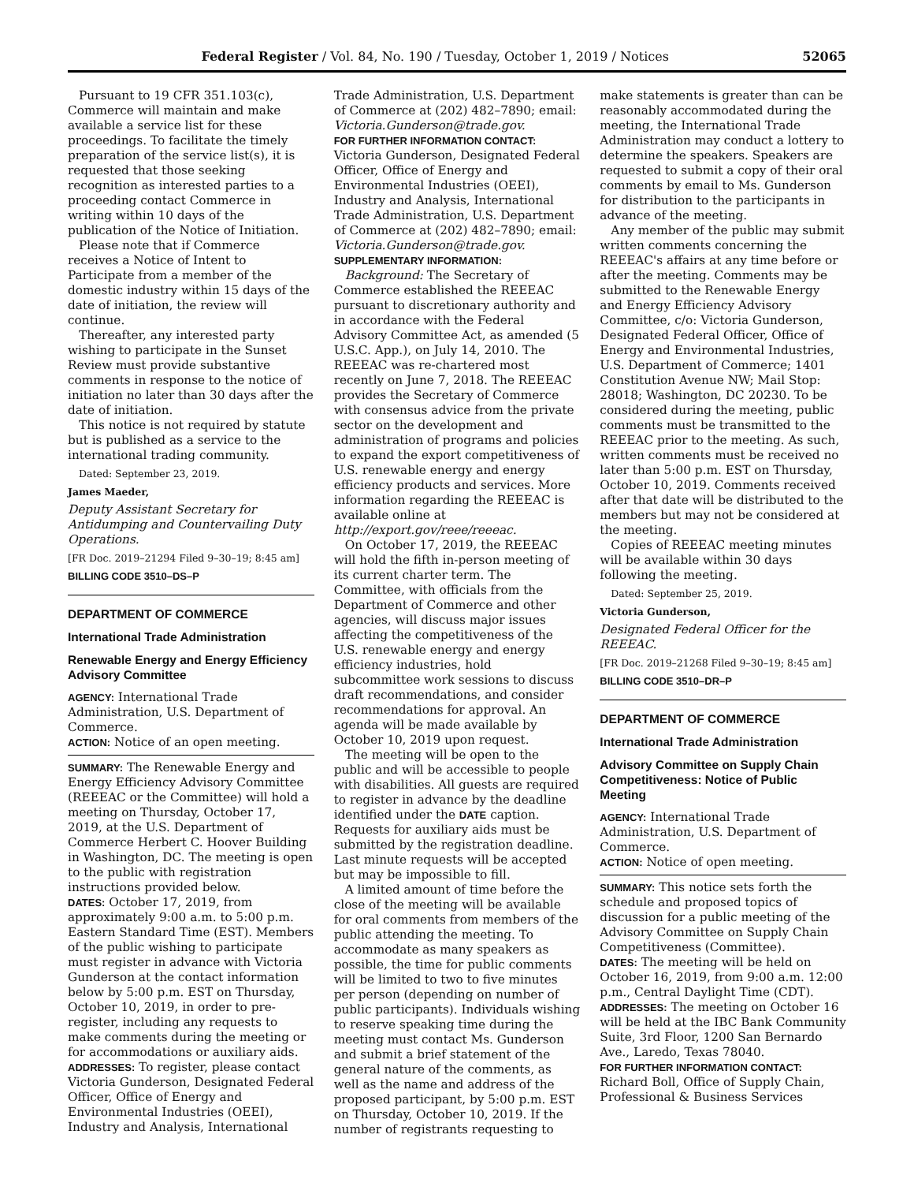Federal Register / Vol. 84, No. 190 / Tuesday, October 1, 2019 / Notices 52065
Pursuant to 19 CFR 351.103(c), Commerce will maintain and make available a service list for these proceedings. To facilitate the timely preparation of the service list(s), it is requested that those seeking recognition as interested parties to a proceeding contact Commerce in writing within 10 days of the publication of the Notice of Initiation.
Please note that if Commerce receives a Notice of Intent to Participate from a member of the domestic industry within 15 days of the date of initiation, the review will continue.
Thereafter, any interested party wishing to participate in the Sunset Review must provide substantive comments in response to the notice of initiation no later than 30 days after the date of initiation.
This notice is not required by statute but is published as a service to the international trading community.
Dated: September 23, 2019.
James Maeder,
Deputy Assistant Secretary for Antidumping and Countervailing Duty Operations.
[FR Doc. 2019–21294 Filed 9–30–19; 8:45 am]
BILLING CODE 3510–DS–P
DEPARTMENT OF COMMERCE
International Trade Administration
Renewable Energy and Energy Efficiency Advisory Committee
AGENCY: International Trade Administration, U.S. Department of Commerce.
ACTION: Notice of an open meeting.
SUMMARY: The Renewable Energy and Energy Efficiency Advisory Committee (REEEAC or the Committee) will hold a meeting on Thursday, October 17, 2019, at the U.S. Department of Commerce Herbert C. Hoover Building in Washington, DC. The meeting is open to the public with registration instructions provided below.
DATES: October 17, 2019, from approximately 9:00 a.m. to 5:00 p.m. Eastern Standard Time (EST). Members of the public wishing to participate must register in advance with Victoria Gunderson at the contact information below by 5:00 p.m. EST on Thursday, October 10, 2019, in order to pre-register, including any requests to make comments during the meeting or for accommodations or auxiliary aids.
ADDRESSES: To register, please contact Victoria Gunderson, Designated Federal Officer, Office of Energy and Environmental Industries (OEEI), Industry and Analysis, International
Trade Administration, U.S. Department of Commerce at (202) 482–7890; email: Victoria.Gunderson@trade.gov.
FOR FURTHER INFORMATION CONTACT: Victoria Gunderson, Designated Federal Officer, Office of Energy and Environmental Industries (OEEI), Industry and Analysis, International Trade Administration, U.S. Department of Commerce at (202) 482–7890; email: Victoria.Gunderson@trade.gov.
SUPPLEMENTARY INFORMATION:
Background: The Secretary of Commerce established the REEEAC pursuant to discretionary authority and in accordance with the Federal Advisory Committee Act, as amended (5 U.S.C. App.), on July 14, 2010. The REEEAC was re-chartered most recently on June 7, 2018. The REEEAC provides the Secretary of Commerce with consensus advice from the private sector on the development and administration of programs and policies to expand the export competitiveness of U.S. renewable energy and energy efficiency products and services. More information regarding the REEEAC is available online at http://export.gov/reee/reeeac.
On October 17, 2019, the REEEAC will hold the fifth in-person meeting of its current charter term. The Committee, with officials from the Department of Commerce and other agencies, will discuss major issues affecting the competitiveness of the U.S. renewable energy and energy efficiency industries, hold subcommittee work sessions to discuss draft recommendations, and consider recommendations for approval. An agenda will be made available by October 10, 2019 upon request.
The meeting will be open to the public and will be accessible to people with disabilities. All guests are required to register in advance by the deadline identified under the DATE caption. Requests for auxiliary aids must be submitted by the registration deadline. Last minute requests will be accepted but may be impossible to fill.
A limited amount of time before the close of the meeting will be available for oral comments from members of the public attending the meeting. To accommodate as many speakers as possible, the time for public comments will be limited to two to five minutes per person (depending on number of public participants). Individuals wishing to reserve speaking time during the meeting must contact Ms. Gunderson and submit a brief statement of the general nature of the comments, as well as the name and address of the proposed participant, by 5:00 p.m. EST on Thursday, October 10, 2019. If the number of registrants requesting to
make statements is greater than can be reasonably accommodated during the meeting, the International Trade Administration may conduct a lottery to determine the speakers. Speakers are requested to submit a copy of their oral comments by email to Ms. Gunderson for distribution to the participants in advance of the meeting.
Any member of the public may submit written comments concerning the REEEAC's affairs at any time before or after the meeting. Comments may be submitted to the Renewable Energy and Energy Efficiency Advisory Committee, c/o: Victoria Gunderson, Designated Federal Officer, Office of Energy and Environmental Industries, U.S. Department of Commerce; 1401 Constitution Avenue NW; Mail Stop: 28018; Washington, DC 20230. To be considered during the meeting, public comments must be transmitted to the REEEAC prior to the meeting. As such, written comments must be received no later than 5:00 p.m. EST on Thursday, October 10, 2019. Comments received after that date will be distributed to the members but may not be considered at the meeting.
Copies of REEEAC meeting minutes will be available within 30 days following the meeting.
Dated: September 25, 2019.
Victoria Gunderson,
Designated Federal Officer for the REEEAC.
[FR Doc. 2019–21268 Filed 9–30–19; 8:45 am]
BILLING CODE 3510–DR–P
DEPARTMENT OF COMMERCE
International Trade Administration
Advisory Committee on Supply Chain Competitiveness: Notice of Public Meeting
AGENCY: International Trade Administration, U.S. Department of Commerce.
ACTION: Notice of open meeting.
SUMMARY: This notice sets forth the schedule and proposed topics of discussion for a public meeting of the Advisory Committee on Supply Chain Competitiveness (Committee).
DATES: The meeting will be held on October 16, 2019, from 9:00 a.m. 12:00 p.m., Central Daylight Time (CDT).
ADDRESSES: The meeting on October 16 will be held at the IBC Bank Community Suite, 3rd Floor, 1200 San Bernardo Ave., Laredo, Texas 78040.
FOR FURTHER INFORMATION CONTACT: Richard Boll, Office of Supply Chain, Professional & Business Services